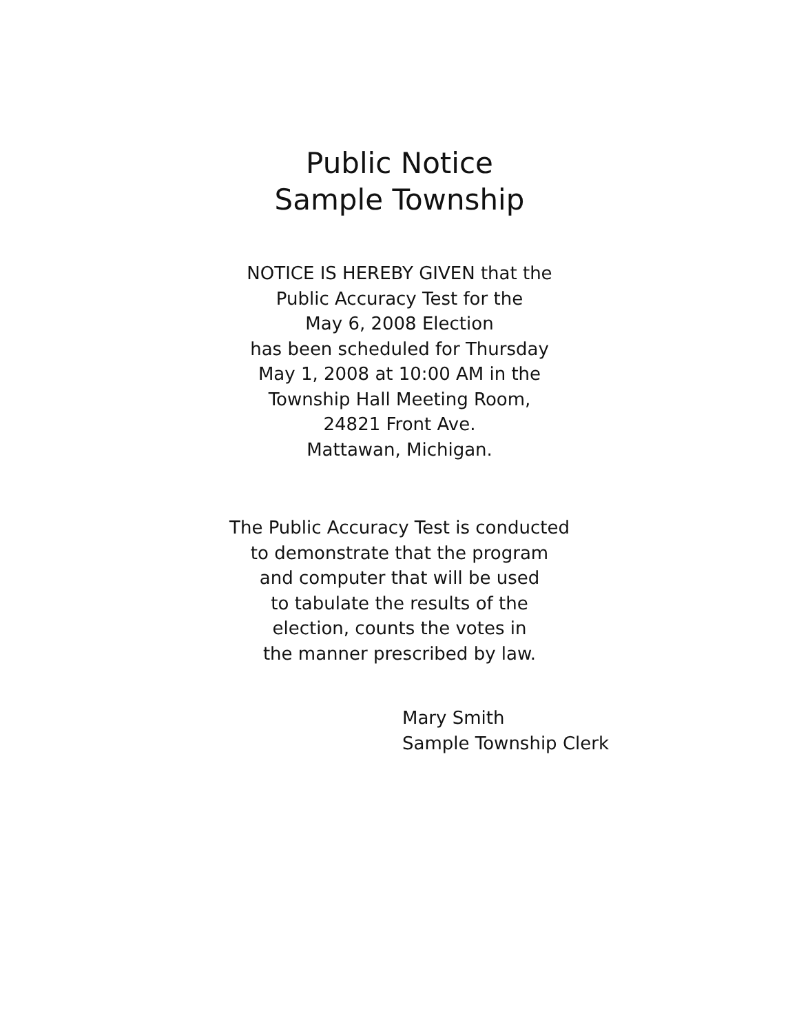Public Notice
Sample Township
NOTICE IS HEREBY GIVEN that the
Public Accuracy Test for the
May 6, 2008 Election
has been scheduled for Thursday
May 1, 2008 at 10:00 AM in the
Township Hall Meeting Room,
24821 Front Ave.
Mattawan, Michigan.
The Public Accuracy Test is conducted
to demonstrate that the program
and computer that will be used
to tabulate the results of the
election, counts the votes in
the manner prescribed by law.
Mary Smith
Sample Township Clerk